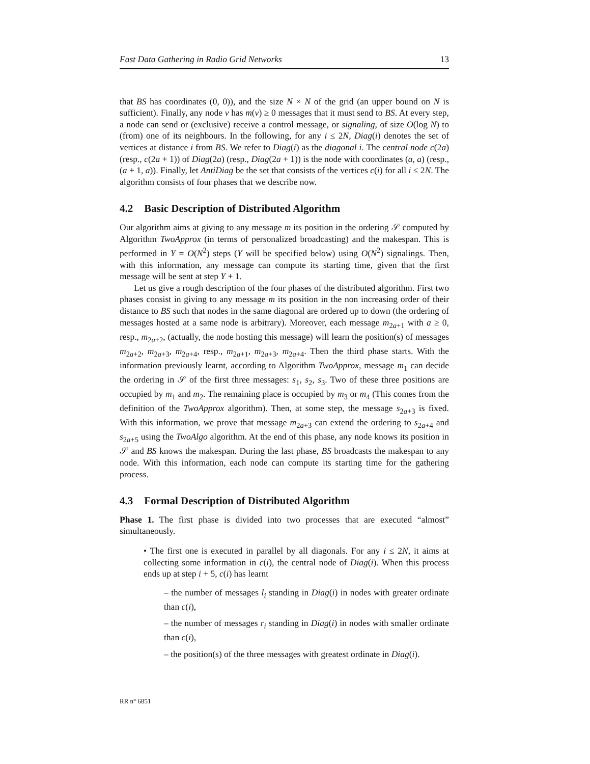Fast Data Gathering in Radio Grid Networks 13
that BS has coordinates (0, 0)), and the size N × N of the grid (an upper bound on N is sufficient). Finally, any node v has m(v) ≥ 0 messages that it must send to BS. At every step, a node can send or (exclusive) receive a control message, or signaling, of size O(log N) to (from) one of its neighbours. In the following, for any i ≤ 2N, Diag(i) denotes the set of vertices at distance i from BS. We refer to Diag(i) as the diagonal i. The central node c(2a) (resp., c(2a + 1)) of Diag(2a) (resp., Diag(2a + 1)) is the node with coordinates (a, a) (resp., (a + 1, a)). Finally, let AntiDiag be the set that consists of the vertices c(i) for all i ≤ 2N. The algorithm consists of four phases that we describe now.
4.2 Basic Description of Distributed Algorithm
Our algorithm aims at giving to any message m its position in the ordering 𝒮 computed by Algorithm TwoApprox (in terms of personalized broadcasting) and the makespan. This is performed in Y = O(N<sup>2</sup>) steps (Y will be specified below) using O(N<sup>2</sup>) signalings. Then, with this information, any message can compute its starting time, given that the first message will be sent at step Y + 1.
Let us give a rough description of the four phases of the distributed algorithm. First two phases consist in giving to any message m its position in the non increasing order of their distance to BS such that nodes in the same diagonal are ordered up to down (the ordering of messages hosted at a same node is arbitrary). Moreover, each message m<sub>2a+1</sub> with a ≥ 0, resp., m<sub>2a+2</sub>, (actually, the node hosting this message) will learn the position(s) of messages m<sub>2a+2</sub>, m<sub>2a+3</sub>, m<sub>2a+4</sub>, resp., m<sub>2a+1</sub>, m<sub>2a+3</sub>, m<sub>2a+4</sub>. Then the third phase starts. With the information previously learnt, according to Algorithm TwoApprox, message m<sub>1</sub> can decide the ordering in 𝒮 of the first three messages: s<sub>1</sub>, s<sub>2</sub>, s<sub>3</sub>. Two of these three positions are occupied by m<sub>1</sub> and m<sub>2</sub>. The remaining place is occupied by m<sub>3</sub> or m<sub>4</sub> (This comes from the definition of the TwoApprox algorithm). Then, at some step, the message s<sub>2a+3</sub> is fixed. With this information, we prove that message m<sub>2a+3</sub> can extend the ordering to s<sub>2a+4</sub> and s<sub>2a+5</sub> using the TwoAlgo algorithm. At the end of this phase, any node knows its position in 𝒮 and BS knows the makespan. During the last phase, BS broadcasts the makespan to any node. With this information, each node can compute its starting time for the gathering process.
4.3 Formal Description of Distributed Algorithm
Phase 1. The first phase is divided into two processes that are executed “almost” simultaneously.
• The first one is executed in parallel by all diagonals. For any i ≤ 2N, it aims at collecting some information in c(i), the central node of Diag(i). When this process ends up at step i + 5, c(i) has learnt
– the number of messages l<sub>i</sub> standing in Diag(i) in nodes with greater ordinate than c(i),
– the number of messages r<sub>i</sub> standing in Diag(i) in nodes with smaller ordinate than c(i),
– the position(s) of the three messages with greatest ordinate in Diag(i).
RR n° 6851